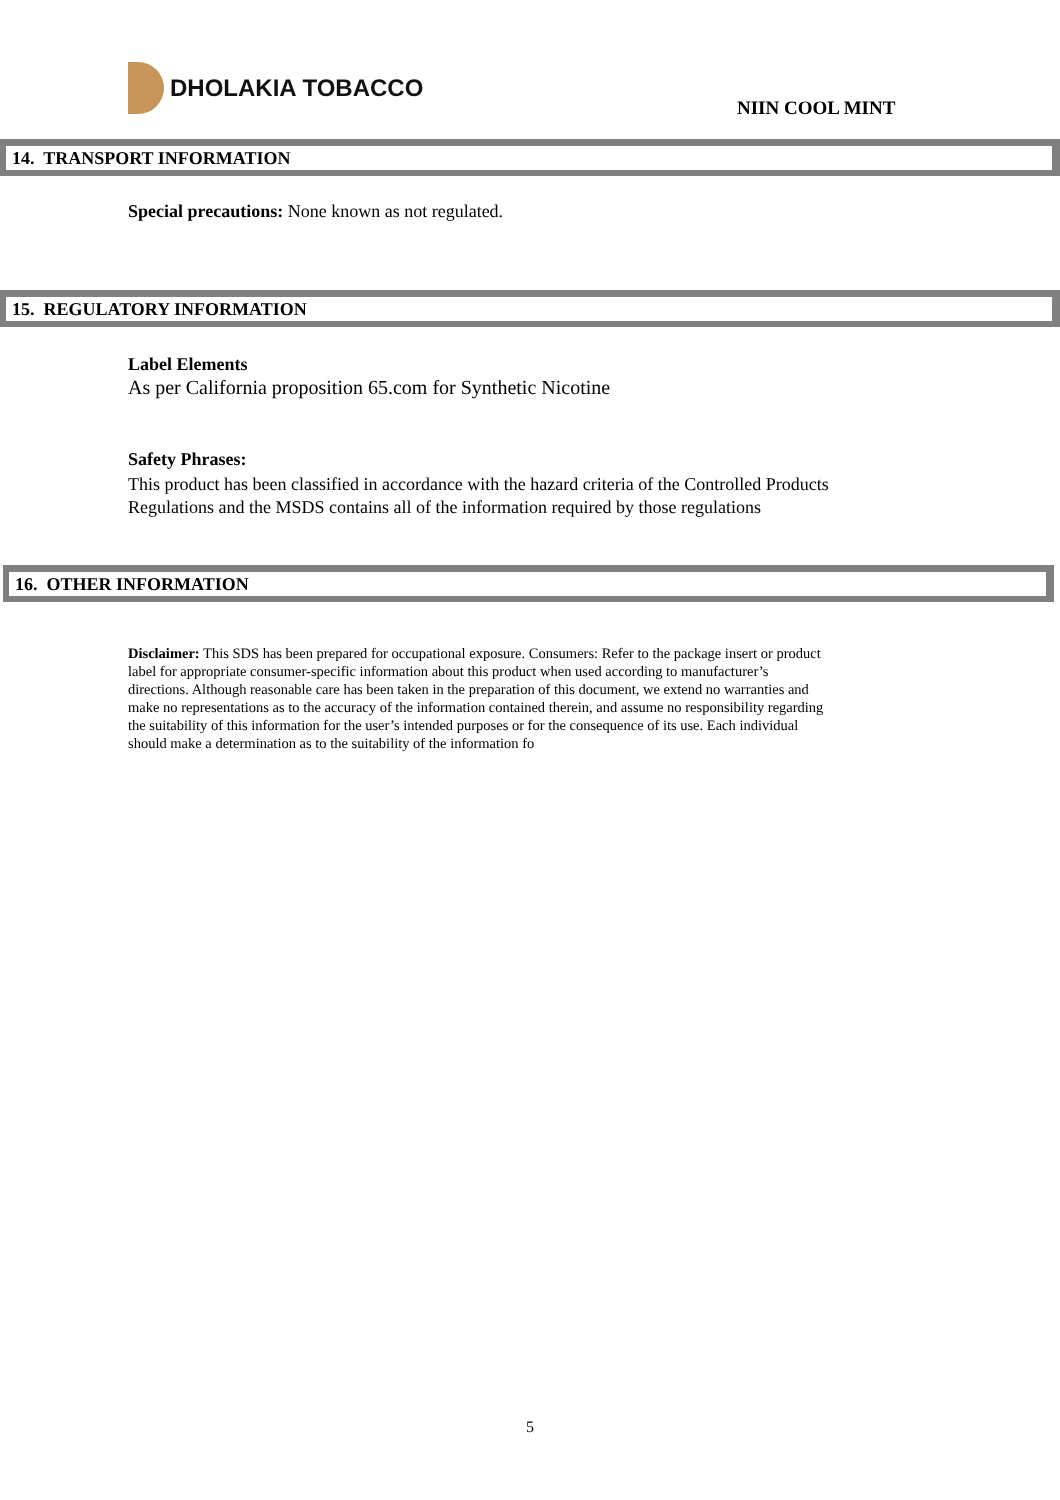DHOLAKIA TOBACCO
NIIN COOL MINT
14. TRANSPORT INFORMATION
Special precautions: None known as not regulated.
15. REGULATORY INFORMATION
Label Elements
As per California proposition 65.com for Synthetic Nicotine
Safety Phrases:
This product has been classified in accordance with the hazard criteria of the Controlled Products
Regulations and the MSDS contains all of the information required by those regulations
16. OTHER INFORMATION
Disclaimer: This SDS has been prepared for occupational exposure. Consumers: Refer to the package insert or product label for appropriate consumer-specific information about this product when used according to manufacturer’s directions. Although reasonable care has been taken in the preparation of this document, we extend no warranties and make no representations as to the accuracy of the information contained therein, and assume no responsibility regarding the suitability of this information for the user’s intended purposes or for the consequence of its use. Each individual should make a determination as to the suitability of the information fo
5